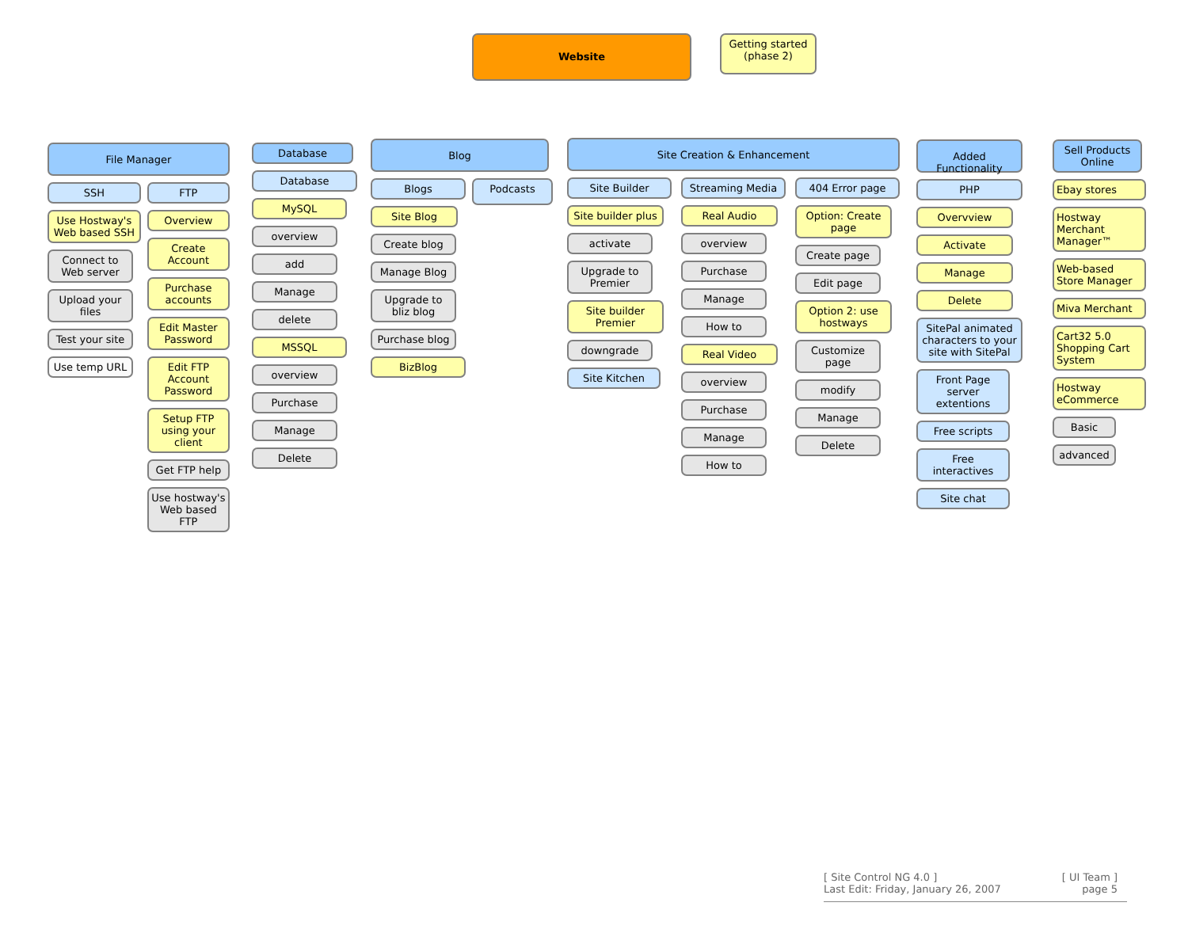Website
Getting started (phase 2)
File Manager
SSH
Use Hostway's Web based SSH
Connect to Web server
Upload your files
Test your site
Use temp URL
FTP
Overview
Create Account
Purchase accounts
Edit Master Password
Edit FTP Account Password
Setup FTP using your client
Get FTP help
Use hostway's Web based FTP
Database
Database
MySQL
overview
add
Manage
delete
MSSQL
overview
Purchase
Manage
Delete
Blog
Blogs
Site Blog
Create blog
Manage Blog
Upgrade to bliz blog
Purchase blog
BizBlog
Podcasts
Site Creation & Enhancement
Site Builder
Site builder plus
activate
Upgrade to Premier
Site builder Premier
downgrade
Site Kitchen
Streaming Media
Real Audio
overview
Purchase
Manage
How to
Real Video
overview
Purchase
Manage
How to
404 Error page
Option: Create page
Create page
Edit page
Option 2: use hostways
Customize page
modify
Manage
Delete
Added Functionality
PHP
Overvview
Activate
Manage
Delete
SitePal animated characters to your site with SitePal
Front Page server extentions
Free scripts
Free interactives
Site chat
Sell Products Online
Ebay stores
Hostway Merchant Manager™
Web-based Store Manager
Miva Merchant
Cart32 5.0 Shopping Cart System
Hostway eCommerce
Basic
advanced
[ Site Control NG 4.0 ]
Last Edit: Friday, January 26, 2007
[ UI Team ]
page 5